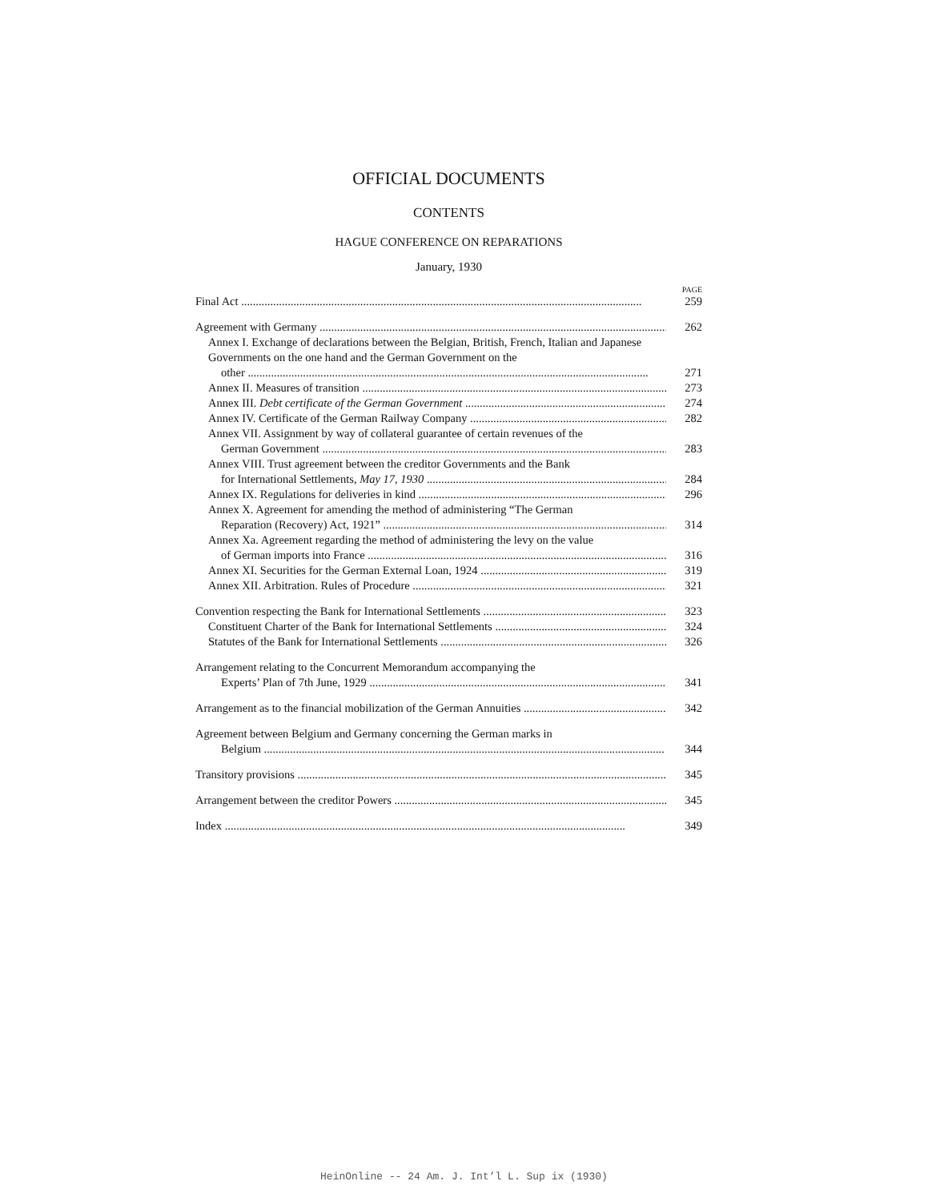OFFICIAL DOCUMENTS
CONTENTS
HAGUE CONFERENCE ON REPARATIONS
January, 1930
PAGE
Final Act 259
Agreement with Germany 262
Annex I. Exchange of declarations between the Belgian, British, French, Italian and Japanese Governments on the one hand and the German Government on the
other 271
Annex II. Measures of transition 273
Annex III. Debt certificate of the German Government 274
Annex IV. Certificate of the German Railway Company 282
Annex VII. Assignment by way of collateral guarantee of certain revenues of the
German Government 283
Annex VIII. Trust agreement between the creditor Governments and the Bank
for International Settlements, May 17, 1930 284
Annex IX. Regulations for deliveries in kind 296
Annex X. Agreement for amending the method of administering “The German
Reparation (Recovery) Act, 1921” 314
Annex Xa. Agreement regarding the method of administering the levy on the value
of German imports into France 316
Annex XI. Securities for the German External Loan, 1924 319
Annex XII. Arbitration. Rules of Procedure 321
Convention respecting the Bank for International Settlements 323
Constituent Charter of the Bank for International Settlements 324
Statutes of the Bank for International Settlements 326
Arrangement relating to the Concurrent Memorandum accompanying the
Experts’ Plan of 7th June, 1929 341
Arrangement as to the financial mobilization of the German Annuities 342
Agreement between Belgium and Germany concerning the German marks in
Belgium 344
Transitory provisions 345
Arrangement between the creditor Powers 345
Index 349
HeinOnline -- 24 Am. J. Int’l L. Sup ix (1930)